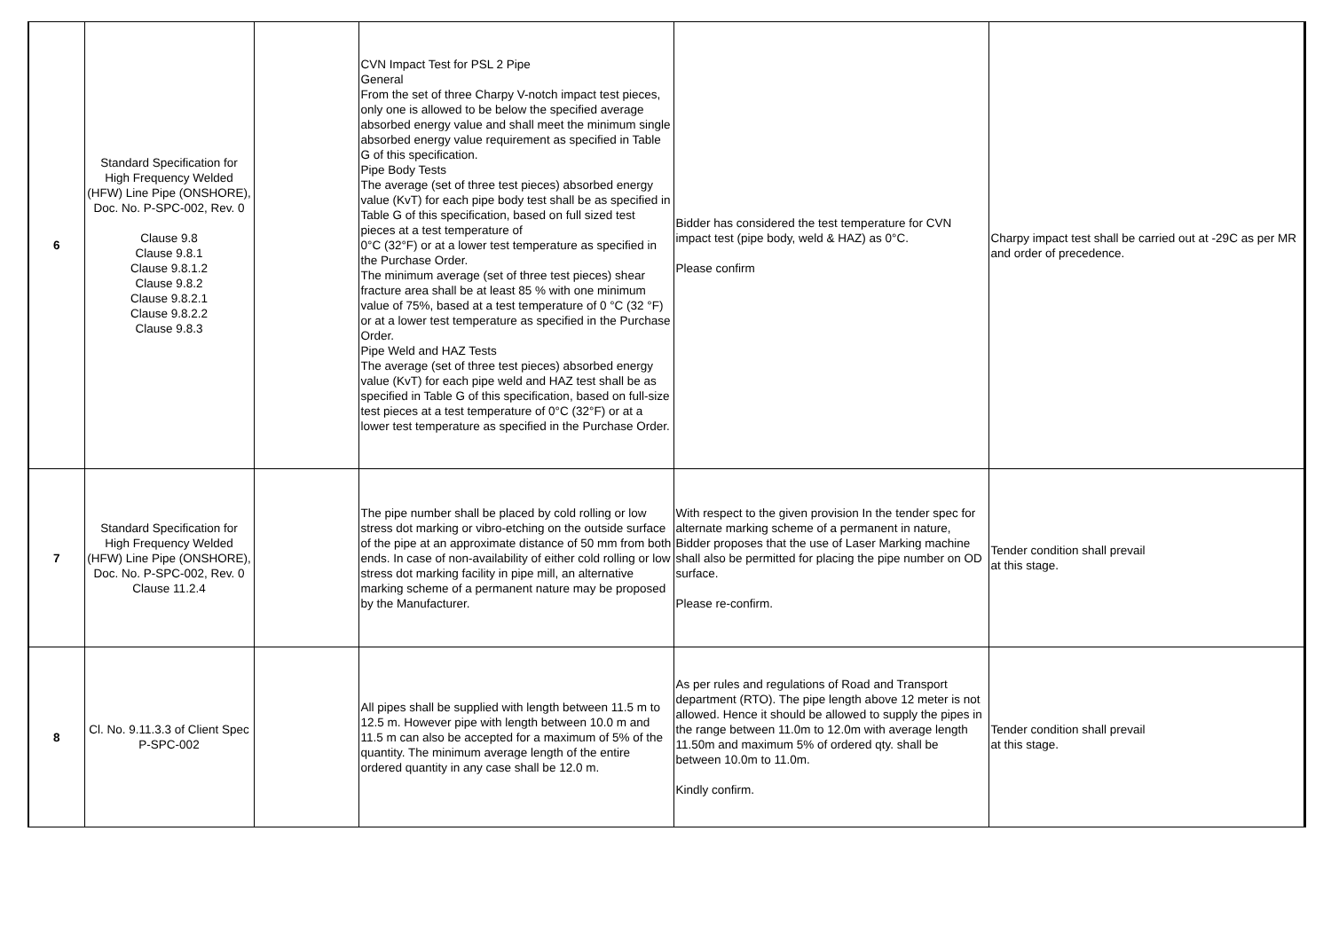| 6 | Standard Specification for High Frequency Welded (HFW) Line Pipe (ONSHORE), Doc. No. P-SPC-002, Rev. 0 Clause 9.8 Clause 9.8.1 Clause 9.8.1.2 Clause 9.8.2 Clause 9.8.2.1 Clause 9.8.2.2 Clause 9.8.3 | | CVN Impact Test for PSL 2 Pipe General From the set of three Charpy V-notch impact test pieces, only one is allowed to be below the specified average absorbed energy value and shall meet the minimum single absorbed energy value requirement as specified in Table G of this specification. Pipe Body Tests The average (set of three test pieces) absorbed energy value (KvT) for each pipe body test shall be as specified in Table G of this specification, based on full sized test pieces at a test temperature of 0°C (32°F) or at a lower test temperature as specified in the Purchase Order. The minimum average (set of three test pieces) shear fracture area shall be at least 85 % with one minimum value of 75%, based at a test temperature of 0 °C (32 °F) or at a lower test temperature as specified in the Purchase Order. Pipe Weld and HAZ Tests The average (set of three test pieces) absorbed energy value (KvT) for each pipe weld and HAZ test shall be as specified in Table G of this specification, based on full-size test pieces at a test temperature of 0°C (32°F) or at a lower test temperature as specified in the Purchase Order. | Bidder has considered the test temperature for CVN impact test (pipe body, weld & HAZ) as 0°C. Please confirm | Charpy impact test shall be carried out at -29C as per MR and order of precedence. |
| 7 | Standard Specification for High Frequency Welded (HFW) Line Pipe (ONSHORE), Doc. No. P-SPC-002, Rev. 0 Clause 11.2.4 | | The pipe number shall be placed by cold rolling or low stress dot marking or vibro-etching on the outside surface of the pipe at an approximate distance of 50 mm from both ends. In case of non-availability of either cold rolling or low stress dot marking facility in pipe mill, an alternative marking scheme of a permanent nature may be proposed by the Manufacturer. | With respect to the given provision In the tender spec for alternate marking scheme of a permanent in nature, Bidder proposes that the use of Laser Marking machine shall also be permitted for placing the pipe number on OD surface. Please re-confirm. | Tender condition shall prevail at this stage. |
| 8 | Cl. No. 9.11.3.3 of Client Spec P-SPC-002 | | All pipes shall be supplied with length between 11.5 m to 12.5 m. However pipe with length between 10.0 m and 11.5 m can also be accepted for a maximum of 5% of the quantity. The minimum average length of the entire ordered quantity in any case shall be 12.0 m. | As per rules and regulations of Road and Transport department (RTO). The pipe length above 12 meter is not allowed. Hence it should be allowed to supply the pipes in the range between 11.0m to 12.0m with average length 11.50m and maximum 5% of ordered qty. shall be between 10.0m to 11.0m. Kindly confirm. | Tender condition shall prevail at this stage. |